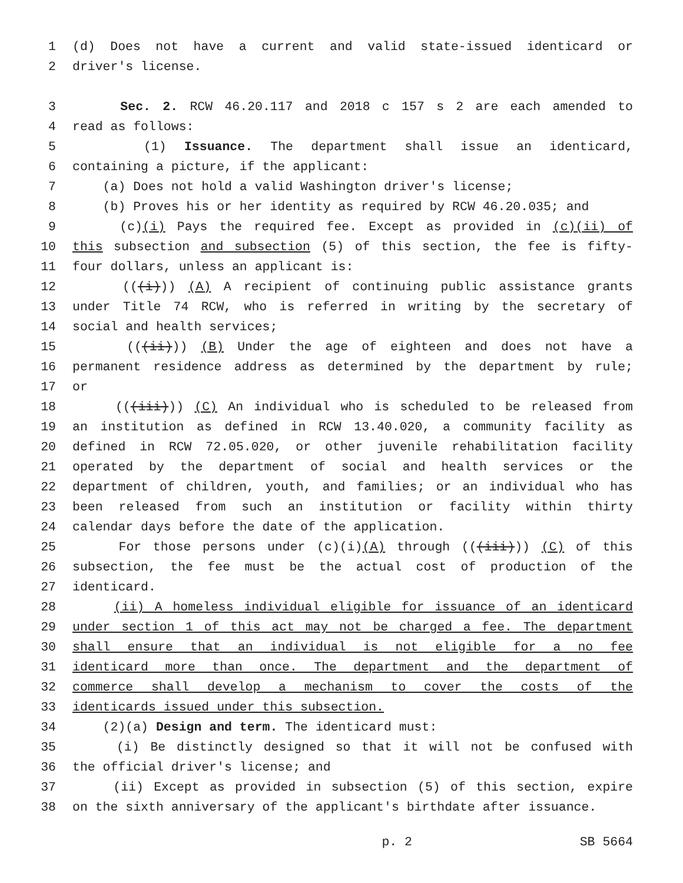1 (d) Does not have a current and valid state-issued identicard or
2 driver's license.
3 Sec. 2. RCW 46.20.117 and 2018 c 157 s 2 are each amended to
4 read as follows:
5 (1) Issuance. The department shall issue an identicard,
6 containing a picture, if the applicant:
7 (a) Does not hold a valid Washington driver's license;
8 (b) Proves his or her identity as required by RCW 46.20.035; and
9 (c)(i) Pays the required fee. Except as provided in (c)(ii) of
10 this subsection and subsection (5) of this section, the fee is fifty-
11 four dollars, unless an applicant is:
12 (((i))) (A) A recipient of continuing public assistance grants
13 under Title 74 RCW, who is referred in writing by the secretary of
14 social and health services;
15 (((ii))) (B) Under the age of eighteen and does not have a
16 permanent residence address as determined by the department by rule;
17 or
18 (((iii))) (C) An individual who is scheduled to be released from
19 an institution as defined in RCW 13.40.020, a community facility as
20 defined in RCW 72.05.020, or other juvenile rehabilitation facility
21 operated by the department of social and health services or the
22 department of children, youth, and families; or an individual who has
23 been released from such an institution or facility within thirty
24 calendar days before the date of the application.
25 For those persons under (c)(i)(A) through (((iii))) (C) of this
26 subsection, the fee must be the actual cost of production of the
27 identicard.
28 (ii) A homeless individual eligible for issuance of an identicard
29 under section 1 of this act may not be charged a fee. The department
30 shall ensure that an individual is not eligible for a no fee
31 identicard more than once. The department and the department of
32 commerce shall develop a mechanism to cover the costs of the
33 identicards issued under this subsection.
34 (2)(a) Design and term. The identicard must:
35 (i) Be distinctly designed so that it will not be confused with
36 the official driver's license; and
37 (ii) Except as provided in subsection (5) of this section, expire
38 on the sixth anniversary of the applicant's birthdate after issuance.
p. 2 SB 5664